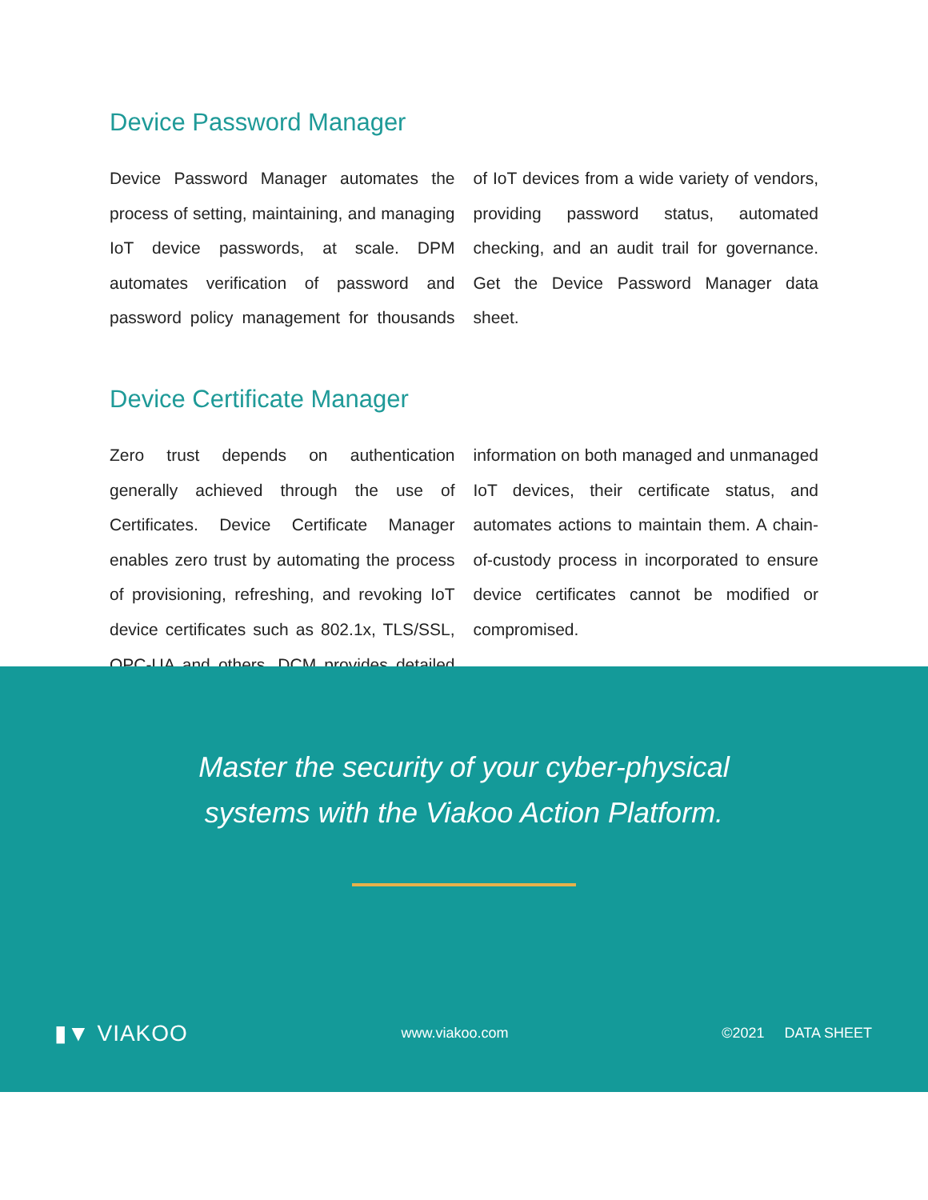Device Password Manager
Device Password Manager automates the process of setting, maintaining, and managing IoT device passwords, at scale. DPM automates verification of password and password policy management for thousands of IoT devices from a wide variety of vendors, providing password status, automated checking, and an audit trail for governance. Get the Device Password Manager data sheet.
Device Certificate Manager
Zero trust depends on authentication generally achieved through the use of Certificates. Device Certificate Manager enables zero trust by automating the process of provisioning, refreshing, and revoking IoT device certificates such as 802.1x, TLS/SSL, OPC-UA and others. DCM provides detailed information on both managed and unmanaged IoT devices, their certificate status, and automates actions to maintain them. A chain-of-custody process in incorporated to ensure device certificates cannot be modified or compromised.
Master the security of your cyber-physical
systems with the Viakoo Action Platform.
▮▼ VIAKOO www.viakoo.com ©2021 DATA SHEET